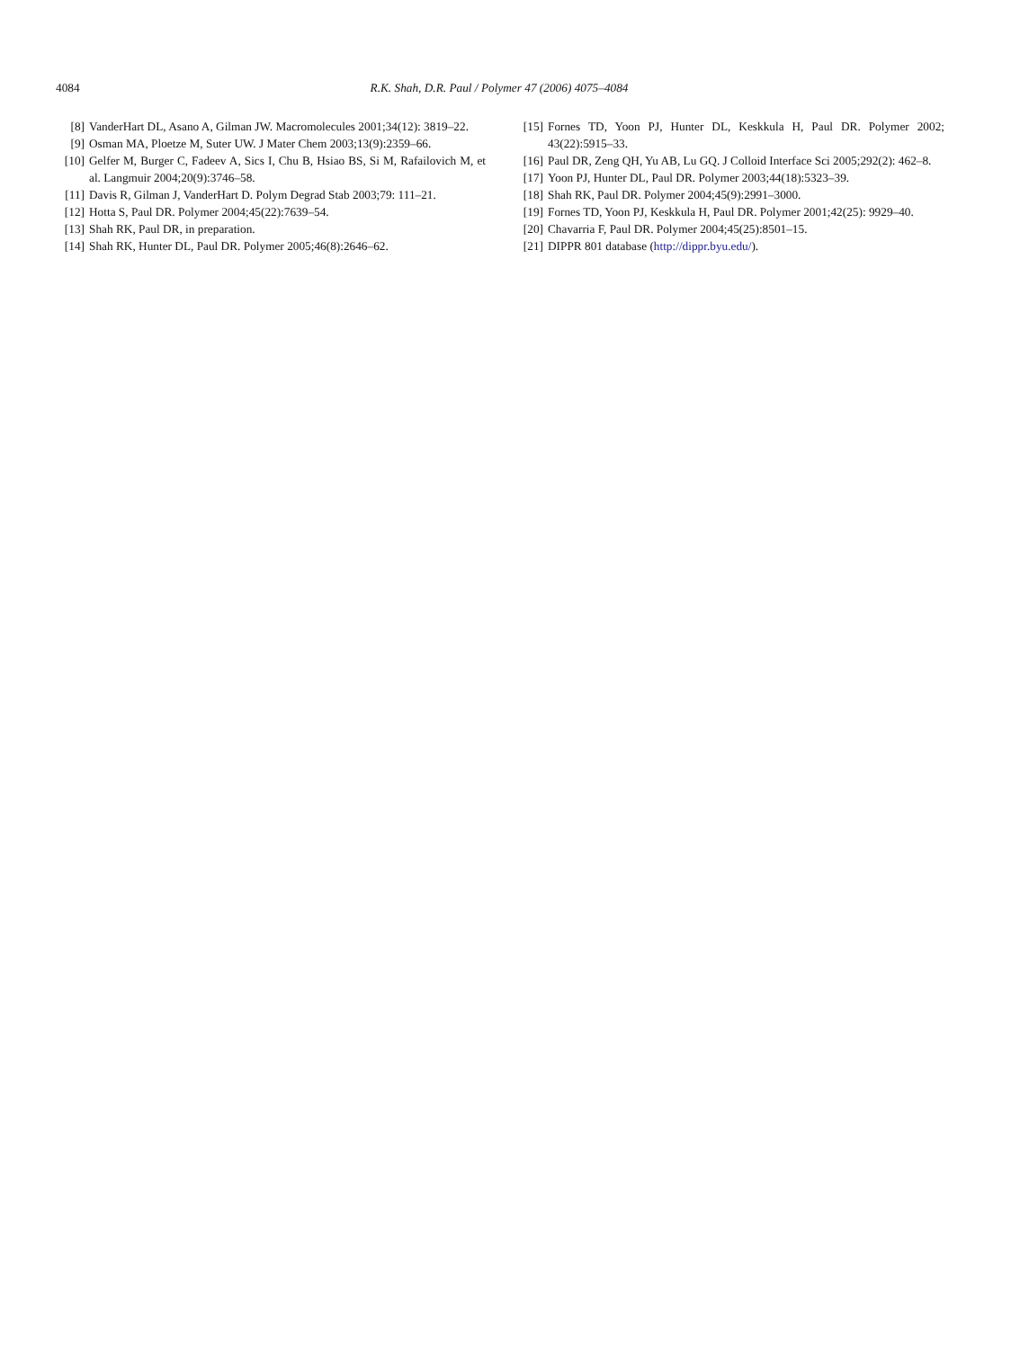4084 R.K. Shah, D.R. Paul / Polymer 47 (2006) 4075–4084
[8] VanderHart DL, Asano A, Gilman JW. Macromolecules 2001;34(12): 3819–22.
[9] Osman MA, Ploetze M, Suter UW. J Mater Chem 2003;13(9):2359–66.
[10] Gelfer M, Burger C, Fadeev A, Sics I, Chu B, Hsiao BS, Si M, Rafailovich M, et al. Langmuir 2004;20(9):3746–58.
[11] Davis R, Gilman J, VanderHart D. Polym Degrad Stab 2003;79: 111–21.
[12] Hotta S, Paul DR. Polymer 2004;45(22):7639–54.
[13] Shah RK, Paul DR, in preparation.
[14] Shah RK, Hunter DL, Paul DR. Polymer 2005;46(8):2646–62.
[15] Fornes TD, Yoon PJ, Hunter DL, Keskkula H, Paul DR. Polymer 2002; 43(22):5915–33.
[16] Paul DR, Zeng QH, Yu AB, Lu GQ. J Colloid Interface Sci 2005;292(2): 462–8.
[17] Yoon PJ, Hunter DL, Paul DR. Polymer 2003;44(18):5323–39.
[18] Shah RK, Paul DR. Polymer 2004;45(9):2991–3000.
[19] Fornes TD, Yoon PJ, Keskkula H, Paul DR. Polymer 2001;42(25): 9929–40.
[20] Chavarria F, Paul DR. Polymer 2004;45(25):8501–15.
[21] DIPPR 801 database (http://dippr.byu.edu/).